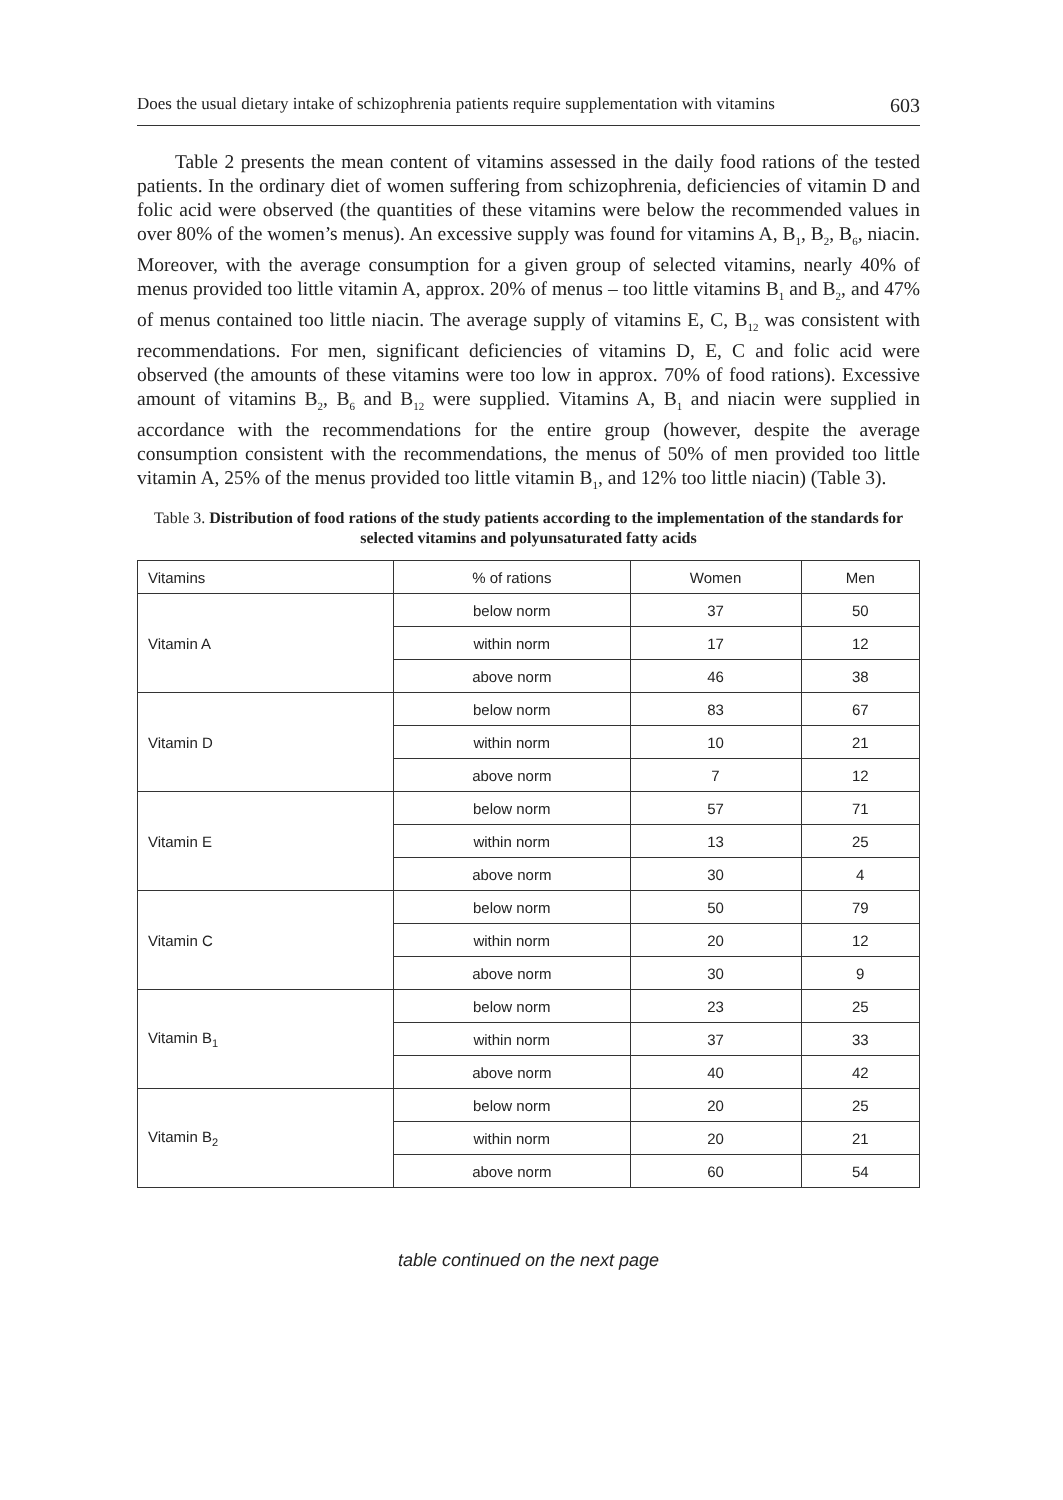Does the usual dietary intake of schizophrenia patients require supplementation with vitamins 603
Table 2 presents the mean content of vitamins assessed in the daily food rations of the tested patients. In the ordinary diet of women suffering from schizophrenia, deficiencies of vitamin D and folic acid were observed (the quantities of these vitamins were below the recommended values in over 80% of the women’s menus). An excessive supply was found for vitamins A, B<sub>1</sub>, B<sub>2</sub>, B<sub>6</sub>, niacin. Moreover, with the average consumption for a given group of selected vitamins, nearly 40% of menus provided too little vitamin A, approx. 20% of menus – too little vitamins B<sub>1</sub> and B<sub>2</sub>, and 47% of menus contained too little niacin. The average supply of vitamins E, C, B<sub>12</sub> was consistent with recommendations. For men, significant deficiencies of vitamins D, E, C and folic acid were observed (the amounts of these vitamins were too low in approx. 70% of food rations). Excessive amount of vitamins B<sub>2</sub>, B<sub>6</sub> and B<sub>12</sub> were supplied. Vitamins A, B<sub>1</sub> and niacin were supplied in accordance with the recommendations for the entire group (however, despite the average consumption consistent with the recommendations, the menus of 50% of men provided too little vitamin A, 25% of the menus provided too little vitamin B<sub>1</sub>, and 12% too little niacin) (Table 3).
Table 3. Distribution of food rations of the study patients according to the implementation of the standards for selected vitamins and polyunsaturated fatty acids
| Vitamins | % of rations | Women | Men |
| --- | --- | --- | --- |
| Vitamin A | below norm | 37 | 50 |
| | within norm | 17 | 12 |
| | above norm | 46 | 38 |
| Vitamin D | below norm | 83 | 67 |
| | within norm | 10 | 21 |
| | above norm | 7 | 12 |
| Vitamin E | below norm | 57 | 71 |
| | within norm | 13 | 25 |
| | above norm | 30 | 4 |
| Vitamin C | below norm | 50 | 79 |
| | within norm | 20 | 12 |
| | above norm | 30 | 9 |
| Vitamin B<sub>1</sub> | below norm | 23 | 25 |
| | within norm | 37 | 33 |
| | above norm | 40 | 42 |
| Vitamin B<sub>2</sub> | below norm | 20 | 25 |
| | within norm | 20 | 21 |
| | above norm | 60 | 54 |
table continued on the next page